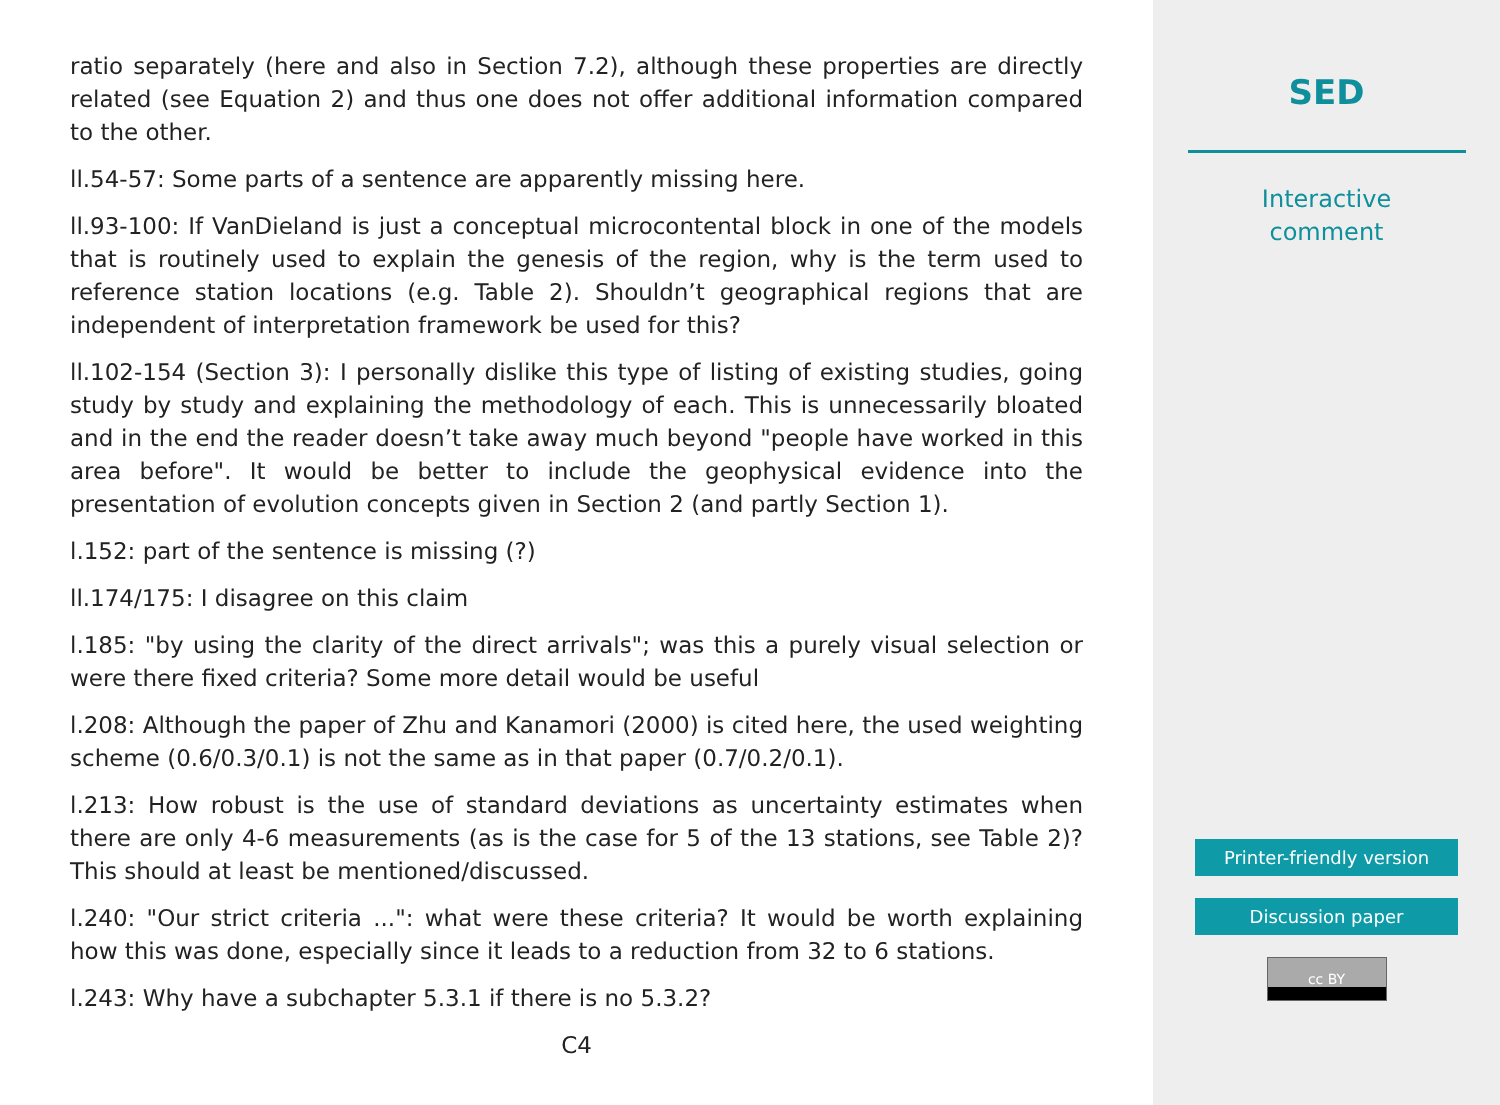ratio separately (here and also in Section 7.2), although these properties are directly related (see Equation 2) and thus one does not offer additional information compared to the other.
ll.54-57: Some parts of a sentence are apparently missing here.
ll.93-100: If VanDieland is just a conceptual microcontental block in one of the models that is routinely used to explain the genesis of the region, why is the term used to reference station locations (e.g. Table 2). Shouldn’t geographical regions that are independent of interpretation framework be used for this?
ll.102-154 (Section 3): I personally dislike this type of listing of existing studies, going study by study and explaining the methodology of each. This is unnecessarily bloated and in the end the reader doesn’t take away much beyond "people have worked in this area before". It would be better to include the geophysical evidence into the presentation of evolution concepts given in Section 2 (and partly Section 1).
l.152: part of the sentence is missing (?)
ll.174/175: I disagree on this claim
l.185: "by using the clarity of the direct arrivals"; was this a purely visual selection or were there fixed criteria? Some more detail would be useful
l.208: Although the paper of Zhu and Kanamori (2000) is cited here, the used weighting scheme (0.6/0.3/0.1) is not the same as in that paper (0.7/0.2/0.1).
l.213: How robust is the use of standard deviations as uncertainty estimates when there are only 4-6 measurements (as is the case for 5 of the 13 stations, see Table 2)? This should at least be mentioned/discussed.
l.240: "Our strict criteria ...": what were these criteria? It would be worth explaining how this was done, especially since it leads to a reduction from 32 to 6 stations.
l.243: Why have a subchapter 5.3.1 if there is no 5.3.2?
C4
SED
Interactive
comment
Printer-friendly version
Discussion paper
cc BY